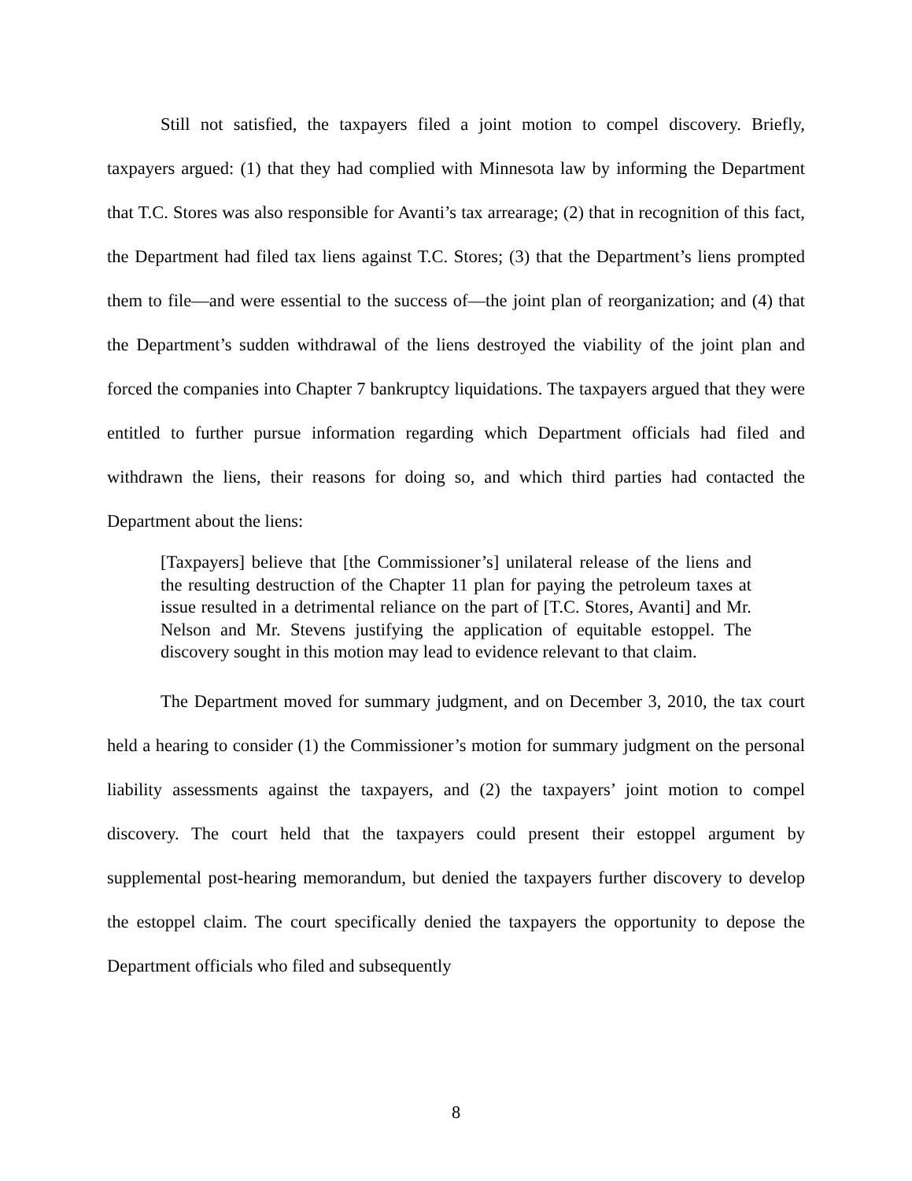Still not satisfied, the taxpayers filed a joint motion to compel discovery. Briefly, taxpayers argued: (1) that they had complied with Minnesota law by informing the Department that T.C. Stores was also responsible for Avanti’s tax arrearage; (2) that in recognition of this fact, the Department had filed tax liens against T.C. Stores; (3) that the Department’s liens prompted them to file—and were essential to the success of—the joint plan of reorganization; and (4) that the Department’s sudden withdrawal of the liens destroyed the viability of the joint plan and forced the companies into Chapter 7 bankruptcy liquidations. The taxpayers argued that they were entitled to further pursue information regarding which Department officials had filed and withdrawn the liens, their reasons for doing so, and which third parties had contacted the Department about the liens:
[Taxpayers] believe that [the Commissioner’s] unilateral release of the liens and the resulting destruction of the Chapter 11 plan for paying the petroleum taxes at issue resulted in a detrimental reliance on the part of [T.C. Stores, Avanti] and Mr. Nelson and Mr. Stevens justifying the application of equitable estoppel. The discovery sought in this motion may lead to evidence relevant to that claim.
The Department moved for summary judgment, and on December 3, 2010, the tax court held a hearing to consider (1) the Commissioner’s motion for summary judgment on the personal liability assessments against the taxpayers, and (2) the taxpayers’ joint motion to compel discovery. The court held that the taxpayers could present their estoppel argument by supplemental post-hearing memorandum, but denied the taxpayers further discovery to develop the estoppel claim. The court specifically denied the taxpayers the opportunity to depose the Department officials who filed and subsequently
8